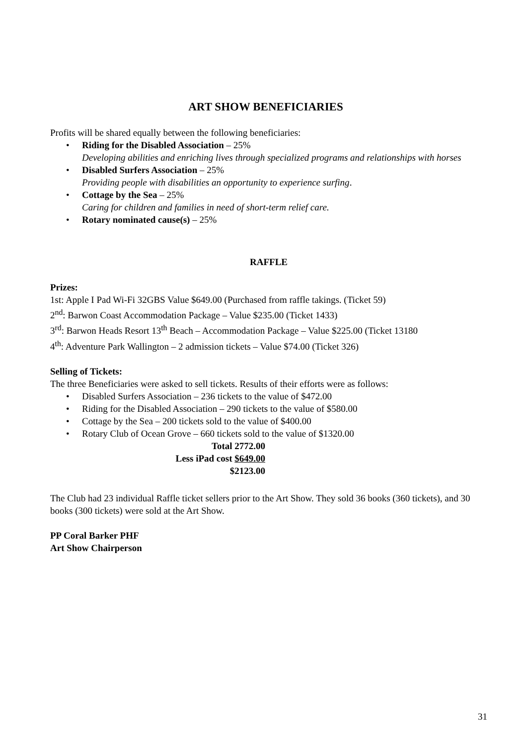ART SHOW BENEFICIARIES
Profits will be shared equally between the following beneficiaries:
Riding for the Disabled Association – 25%
Developing abilities and enriching lives through specialized programs and relationships with horses
Disabled Surfers Association – 25%
Providing people with disabilities an opportunity to experience surfing.
Cottage by the Sea – 25%
Caring for children and families in need of short-term relief care.
Rotary nominated cause(s) – 25%
RAFFLE
Prizes:
1st: Apple I Pad Wi-Fi 32GBS Value $649.00 (Purchased from raffle takings. (Ticket 59)
2<sup>nd</sup>: Barwon Coast Accommodation Package – Value $235.00 (Ticket 1433)
3<sup>rd</sup>: Barwon Heads Resort 13<sup>th</sup> Beach – Accommodation Package – Value $225.00 (Ticket 13180
4<sup>th</sup>: Adventure Park Wallington – 2 admission tickets – Value $74.00 (Ticket 326)
Selling of Tickets:
The three Beneficiaries were asked to sell tickets. Results of their efforts were as follows:
Disabled Surfers Association – 236 tickets to the value of $472.00
Riding for the Disabled Association – 290 tickets to the value of $580.00
Cottage by the Sea – 200 tickets sold to the value of $400.00
Rotary Club of Ocean Grove – 660 tickets sold to the value of $1320.00
Total 2772.00
Less iPad cost $649.00
$2123.00
The Club had 23 individual Raffle ticket sellers prior to the Art Show. They sold 36 books (360 tickets), and 30 books (300 tickets) were sold at the Art Show.
PP Coral Barker PHF
Art Show Chairperson
31